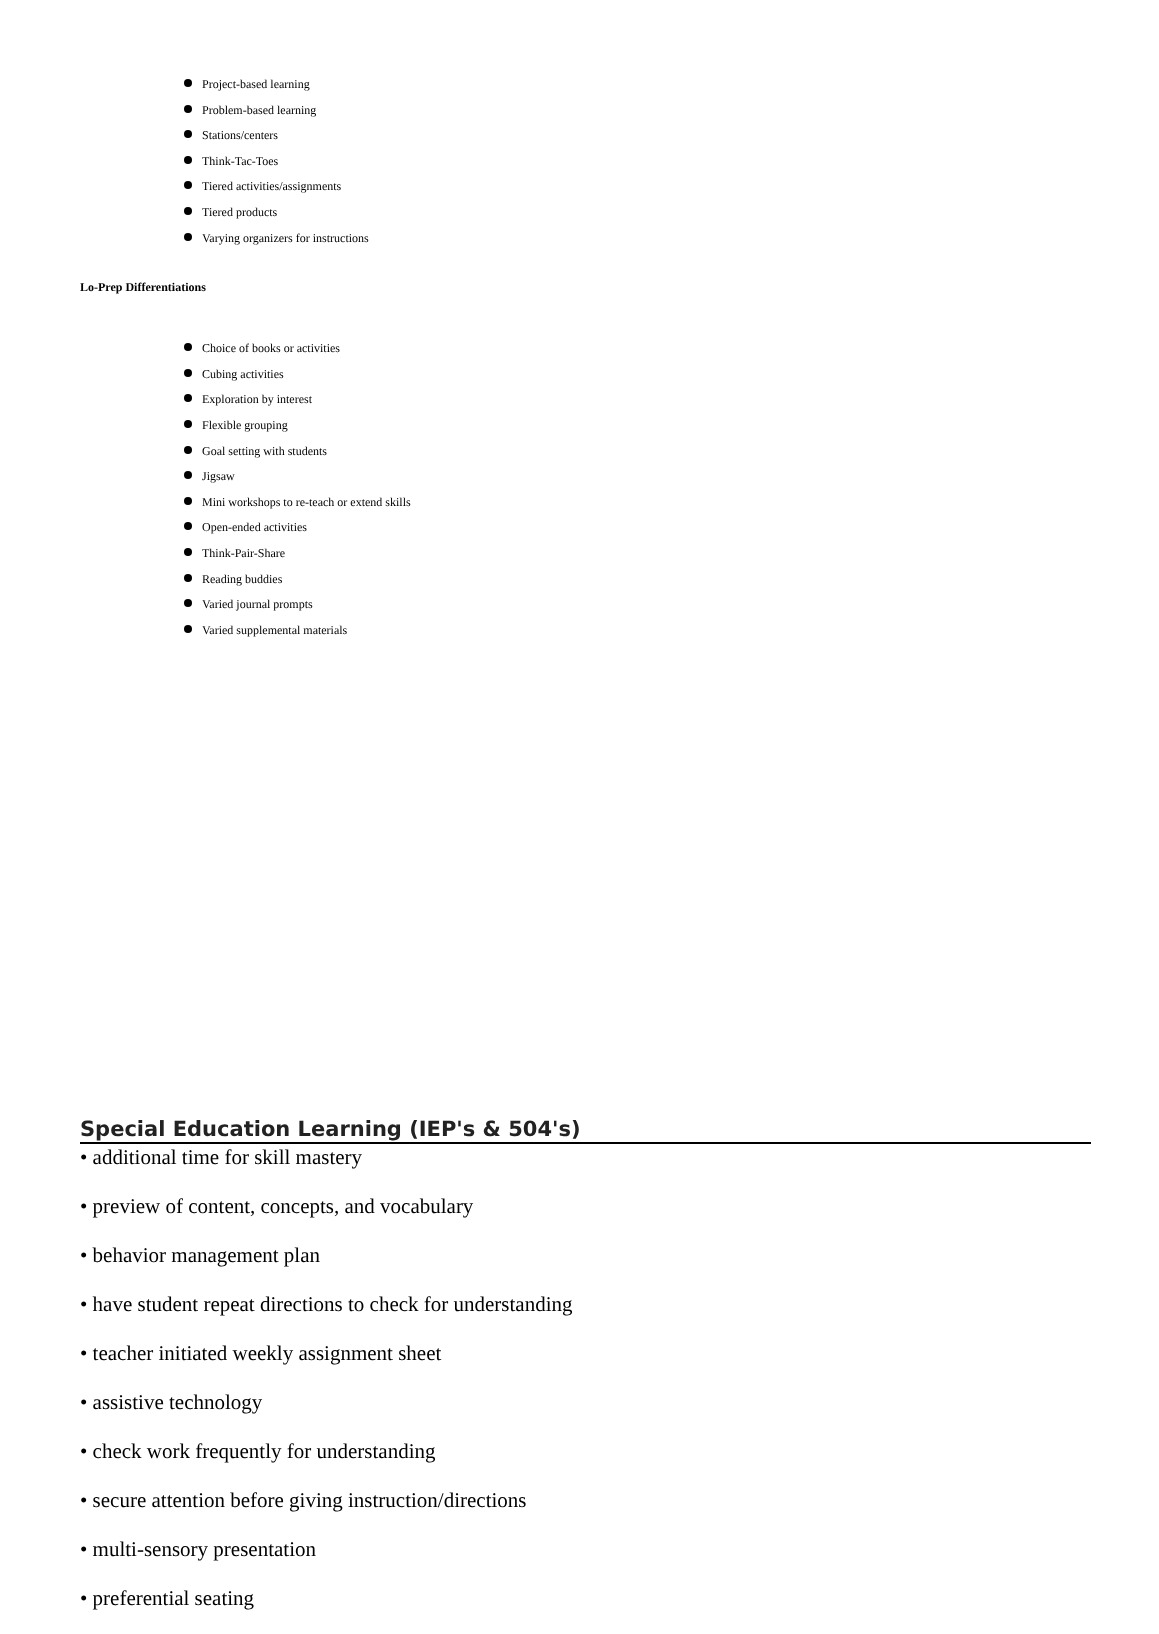Project-based learning
Problem-based learning
Stations/centers
Think-Tac-Toes
Tiered activities/assignments
Tiered products
Varying organizers for instructions
Lo-Prep Differentiations
Choice of books or activities
Cubing activities
Exploration by interest
Flexible grouping
Goal setting with students
Jigsaw
Mini workshops to re-teach or extend skills
Open-ended activities
Think-Pair-Share
Reading buddies
Varied journal prompts
Varied supplemental materials
Special Education Learning (IEP's & 504's)
• additional time for skill mastery
• preview of content, concepts, and vocabulary
• behavior management plan
• have student repeat directions to check for understanding
• teacher initiated weekly assignment sheet
• assistive technology
• check work frequently for understanding
• secure attention before giving instruction/directions
• multi-sensory presentation
• preferential seating